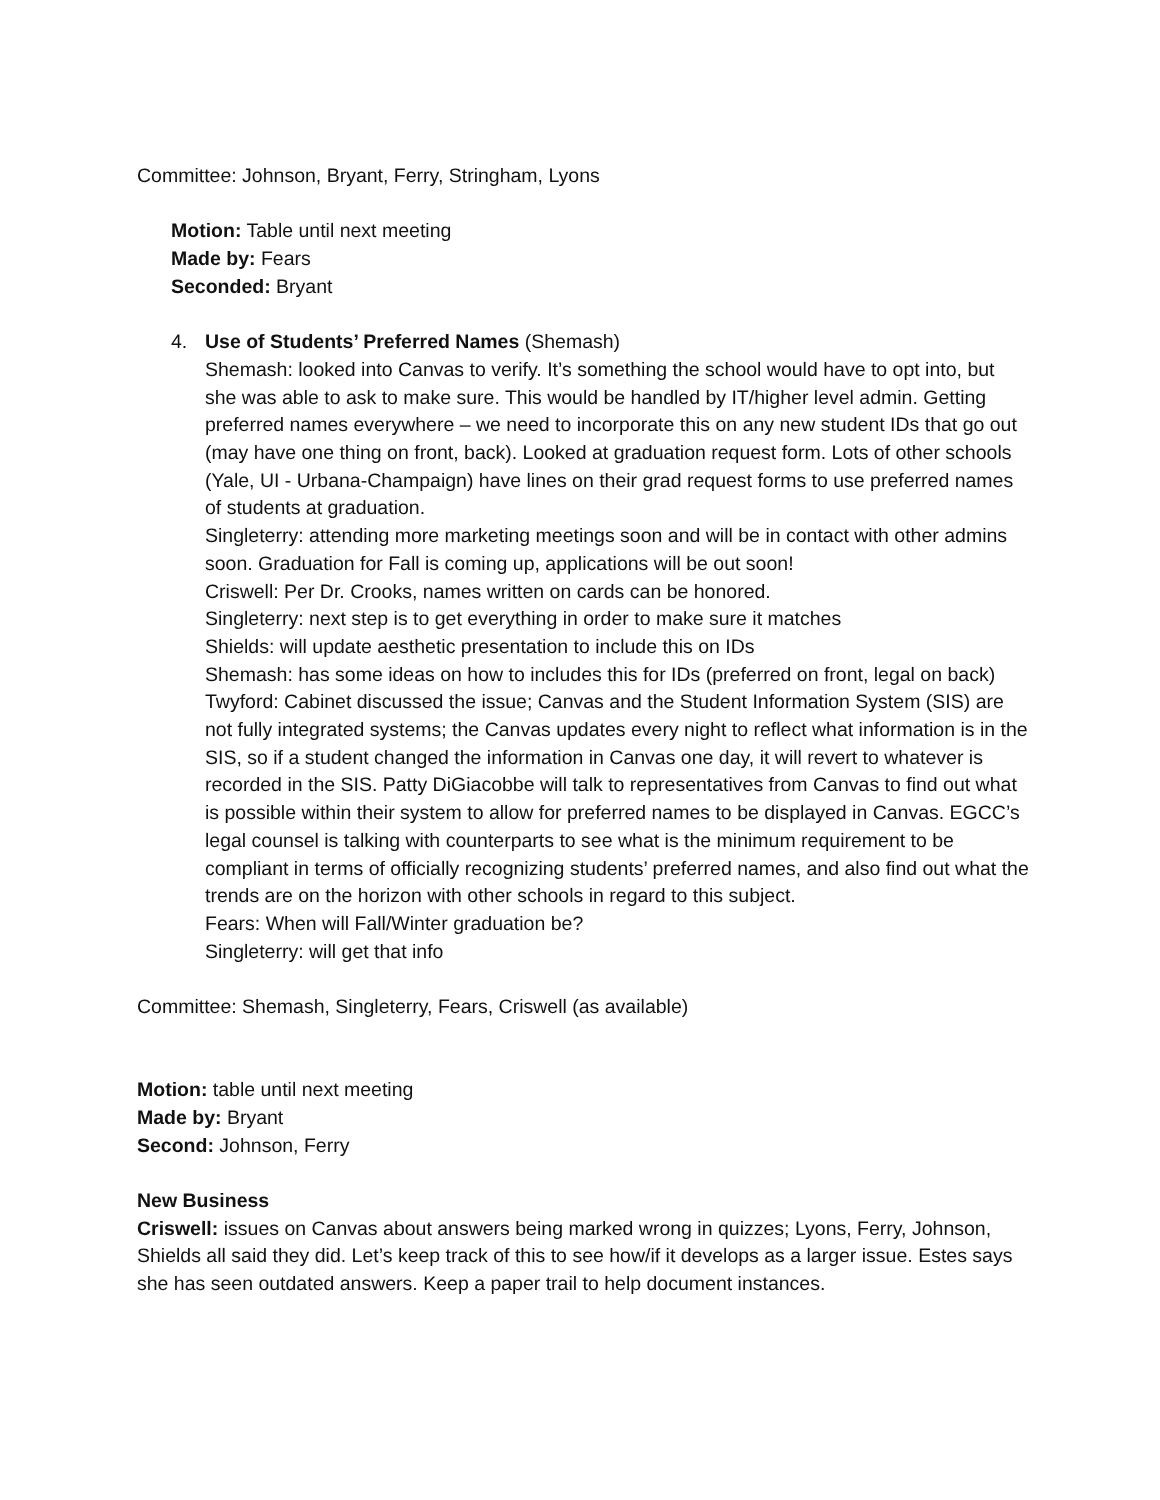Committee: Johnson, Bryant, Ferry, Stringham, Lyons
Motion: Table until next meeting
Made by: Fears
Seconded: Bryant
4. Use of Students’ Preferred Names (Shemash)
Shemash: looked into Canvas to verify. It’s something the school would have to opt into, but she was able to ask to make sure. This would be handled by IT/higher level admin. Getting preferred names everywhere – we need to incorporate this on any new student IDs that go out (may have one thing on front, back). Looked at graduation request form. Lots of other schools (Yale, UI - Urbana-Champaign) have lines on their grad request forms to use preferred names of students at graduation.
Singleterry: attending more marketing meetings soon and will be in contact with other admins soon. Graduation for Fall is coming up, applications will be out soon!
Criswell: Per Dr. Crooks, names written on cards can be honored.
Singleterry: next step is to get everything in order to make sure it matches
Shields: will update aesthetic presentation to include this on IDs
Shemash: has some ideas on how to includes this for IDs (preferred on front, legal on back)
Twyford: Cabinet discussed the issue; Canvas and the Student Information System (SIS) are not fully integrated systems; the Canvas updates every night to reflect what information is in the SIS, so if a student changed the information in Canvas one day, it will revert to whatever is recorded in the SIS. Patty DiGiacobbe will talk to representatives from Canvas to find out what is possible within their system to allow for preferred names to be displayed in Canvas. EGCC’s legal counsel is talking with counterparts to see what is the minimum requirement to be compliant in terms of officially recognizing students’ preferred names, and also find out what the trends are on the horizon with other schools in regard to this subject.
Fears: When will Fall/Winter graduation be?
Singleterry: will get that info
Committee: Shemash, Singleterry, Fears, Criswell (as available)
Motion: table until next meeting
Made by: Bryant
Second: Johnson, Ferry
New Business
Criswell: issues on Canvas about answers being marked wrong in quizzes; Lyons, Ferry, Johnson, Shields all said they did. Let’s keep track of this to see how/if it develops as a larger issue. Estes says she has seen outdated answers. Keep a paper trail to help document instances.